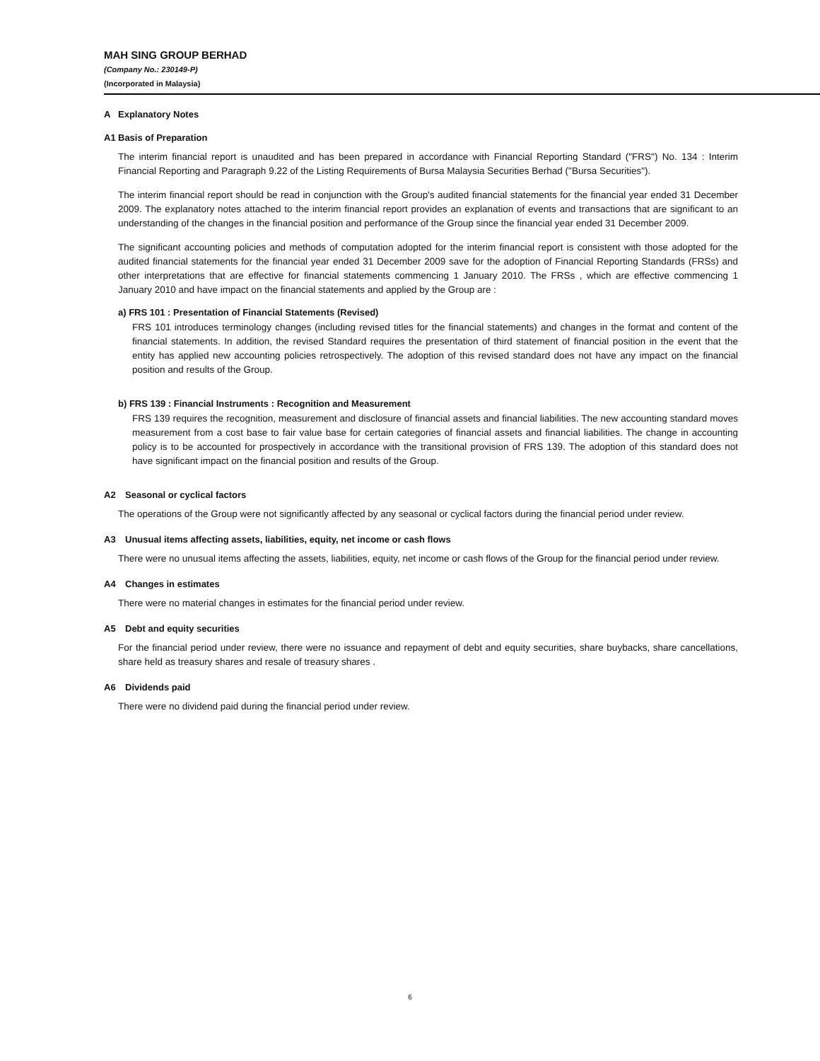MAH SING GROUP BERHAD
(Company No.: 230149-P)
(Incorporated in Malaysia)
A Explanatory Notes
A1 Basis of Preparation
The interim financial report is unaudited and has been prepared in accordance with Financial Reporting Standard ("FRS") No. 134 : Interim Financial Reporting and Paragraph 9.22 of the Listing Requirements of Bursa Malaysia Securities Berhad ("Bursa Securities").
The interim financial report should be read in conjunction with the Group's audited financial statements for the financial year ended 31 December 2009. The explanatory notes attached to the interim financial report provides an explanation of events and transactions that are significant to an understanding of the changes in the financial position and performance of the Group since the financial year ended 31 December 2009.
The significant accounting policies and methods of computation adopted for the interim financial report is consistent with those adopted for the audited financial statements for the financial year ended 31 December 2009 save for the adoption of Financial Reporting Standards (FRSs) and other interpretations that are effective for financial statements commencing 1 January 2010. The FRSs , which are effective commencing 1 January 2010 and have impact on the financial statements and applied by the Group are :
a) FRS 101 : Presentation of Financial Statements (Revised)
FRS 101 introduces terminology changes (including revised titles for the financial statements) and changes in the format and content of the financial statements. In addition, the revised Standard requires the presentation of third statement of financial position in the event that the entity has applied new accounting policies retrospectively. The adoption of this revised standard does not have any impact on the financial position and results of the Group.
b) FRS 139 : Financial Instruments : Recognition and Measurement
FRS 139 requires the recognition, measurement and disclosure of financial assets and financial liabilities. The new accounting standard moves measurement from a cost base to fair value base for certain categories of financial assets and financial liabilities. The change in accounting policy is to be accounted for prospectively in accordance with the transitional provision of FRS 139. The adoption of this standard does not have significant impact on the financial position and results of the Group.
A2 Seasonal or cyclical factors
The operations of the Group were not significantly affected by any seasonal or cyclical factors during the financial period under review.
A3 Unusual items affecting assets, liabilities, equity, net income or cash flows
There were no unusual items affecting the assets, liabilities, equity, net income or cash flows of the Group for the financial period under review.
A4 Changes in estimates
There were no material changes in estimates for the financial period under review.
A5 Debt and equity securities
For the financial period under review, there were no issuance and repayment of debt and equity securities, share buybacks, share cancellations, share held as treasury shares and resale of treasury shares .
A6 Dividends paid
There were no dividend paid during the financial period under review.
6